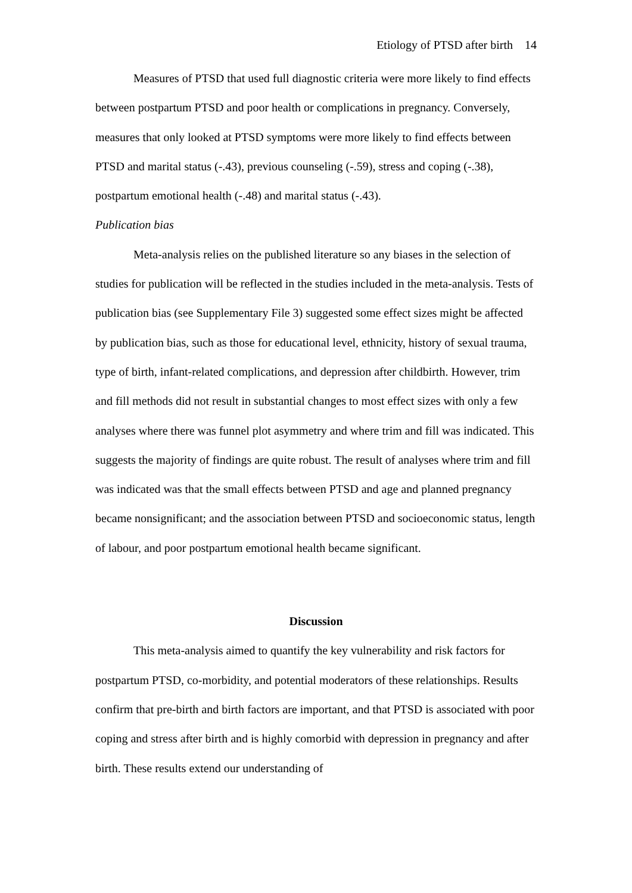Etiology of PTSD after birth 14
Measures of PTSD that used full diagnostic criteria were more likely to find effects between postpartum PTSD and poor health or complications in pregnancy. Conversely, measures that only looked at PTSD symptoms were more likely to find effects between PTSD and marital status (-.43), previous counseling (-.59), stress and coping (-.38), postpartum emotional health (-.48) and marital status (-.43).
Publication bias
Meta-analysis relies on the published literature so any biases in the selection of studies for publication will be reflected in the studies included in the meta-analysis. Tests of publication bias (see Supplementary File 3) suggested some effect sizes might be affected by publication bias, such as those for educational level, ethnicity, history of sexual trauma, type of birth, infant-related complications, and depression after childbirth. However, trim and fill methods did not result in substantial changes to most effect sizes with only a few analyses where there was funnel plot asymmetry and where trim and fill was indicated. This suggests the majority of findings are quite robust. The result of analyses where trim and fill was indicated was that the small effects between PTSD and age and planned pregnancy became nonsignificant; and the association between PTSD and socioeconomic status, length of labour, and poor postpartum emotional health became significant.
Discussion
This meta-analysis aimed to quantify the key vulnerability and risk factors for postpartum PTSD, co-morbidity, and potential moderators of these relationships. Results confirm that pre-birth and birth factors are important, and that PTSD is associated with poor coping and stress after birth and is highly comorbid with depression in pregnancy and after birth. These results extend our understanding of